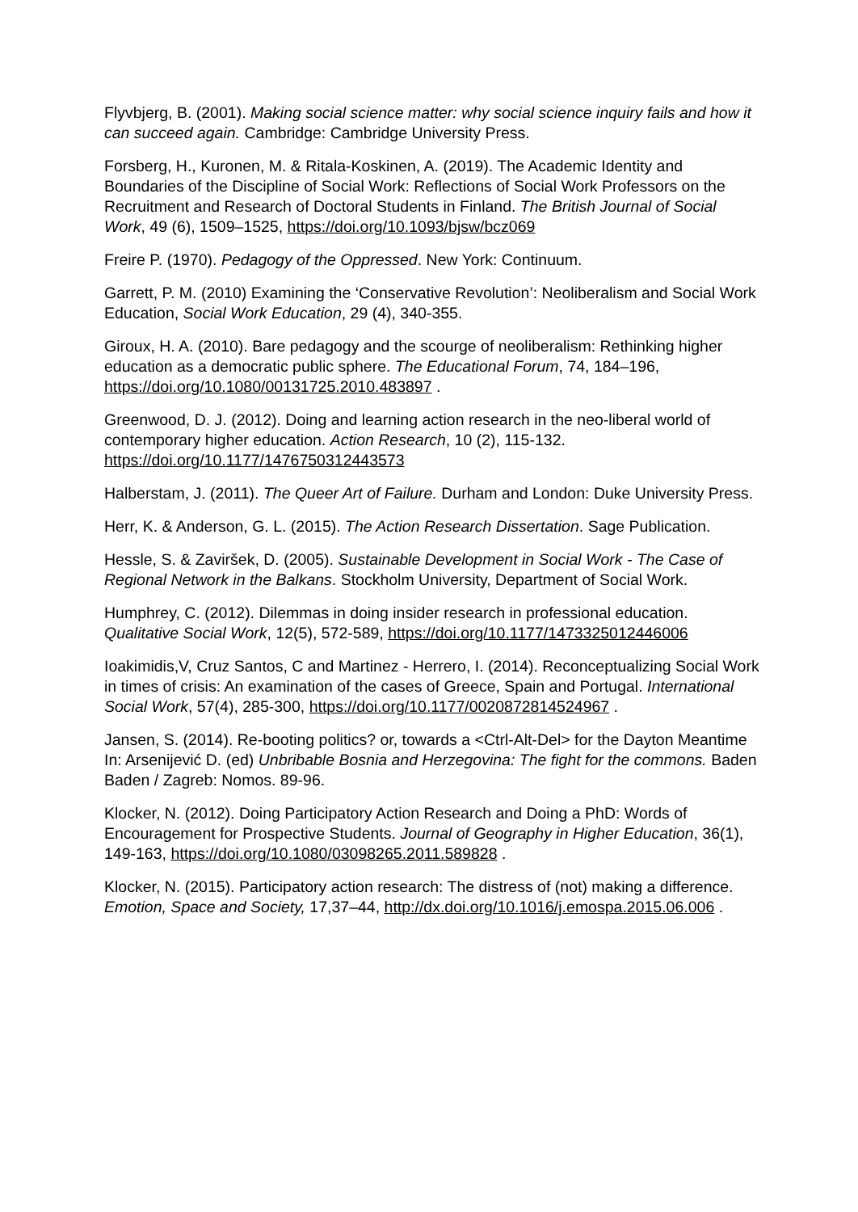Flyvbjerg, B. (2001). Making social science matter: why social science inquiry fails and how it can succeed again. Cambridge: Cambridge University Press.
Forsberg, H., Kuronen, M. & Ritala-Koskinen, A. (2019). The Academic Identity and Boundaries of the Discipline of Social Work: Reflections of Social Work Professors on the Recruitment and Research of Doctoral Students in Finland. The British Journal of Social Work, 49 (6), 1509–1525, https://doi.org/10.1093/bjsw/bcz069
Freire P. (1970). Pedagogy of the Oppressed. New York: Continuum.
Garrett, P. M. (2010) Examining the ‘Conservative Revolution’: Neoliberalism and Social Work Education, Social Work Education, 29 (4), 340-355.
Giroux, H. A. (2010). Bare pedagogy and the scourge of neoliberalism: Rethinking higher education as a democratic public sphere. The Educational Forum, 74, 184–196, https://doi.org/10.1080/00131725.2010.483897 .
Greenwood, D. J. (2012). Doing and learning action research in the neo-liberal world of contemporary higher education. Action Research, 10 (2), 115-132. https://doi.org/10.1177/1476750312443573
Halberstam, J. (2011). The Queer Art of Failure. Durham and London: Duke University Press.
Herr, K. & Anderson, G. L. (2015). The Action Research Dissertation. Sage Publication.
Hessle, S. & Zaviršek, D. (2005). Sustainable Development in Social Work - The Case of Regional Network in the Balkans. Stockholm University, Department of Social Work.
Humphrey, C. (2012). Dilemmas in doing insider research in professional education. Qualitative Social Work, 12(5), 572-589, https://doi.org/10.1177/1473325012446006
Ioakimidis,V, Cruz Santos, C and Martinez - Herrero, I. (2014). Reconceptualizing Social Work in times of crisis: An examination of the cases of Greece, Spain and Portugal. International Social Work, 57(4), 285-300, https://doi.org/10.1177/0020872814524967 .
Jansen, S. (2014). Re-booting politics? or, towards a <Ctrl-Alt-Del> for the Dayton Meantime In: Arsenijević D. (ed) Unbribable Bosnia and Herzegovina: The fight for the commons. Baden Baden / Zagreb: Nomos. 89-96.
Klocker, N. (2012). Doing Participatory Action Research and Doing a PhD: Words of Encouragement for Prospective Students. Journal of Geography in Higher Education, 36(1), 149-163, https://doi.org/10.1080/03098265.2011.589828 .
Klocker, N. (2015). Participatory action research: The distress of (not) making a difference. Emotion, Space and Society, 17,37–44, http://dx.doi.org/10.1016/j.emospa.2015.06.006 .